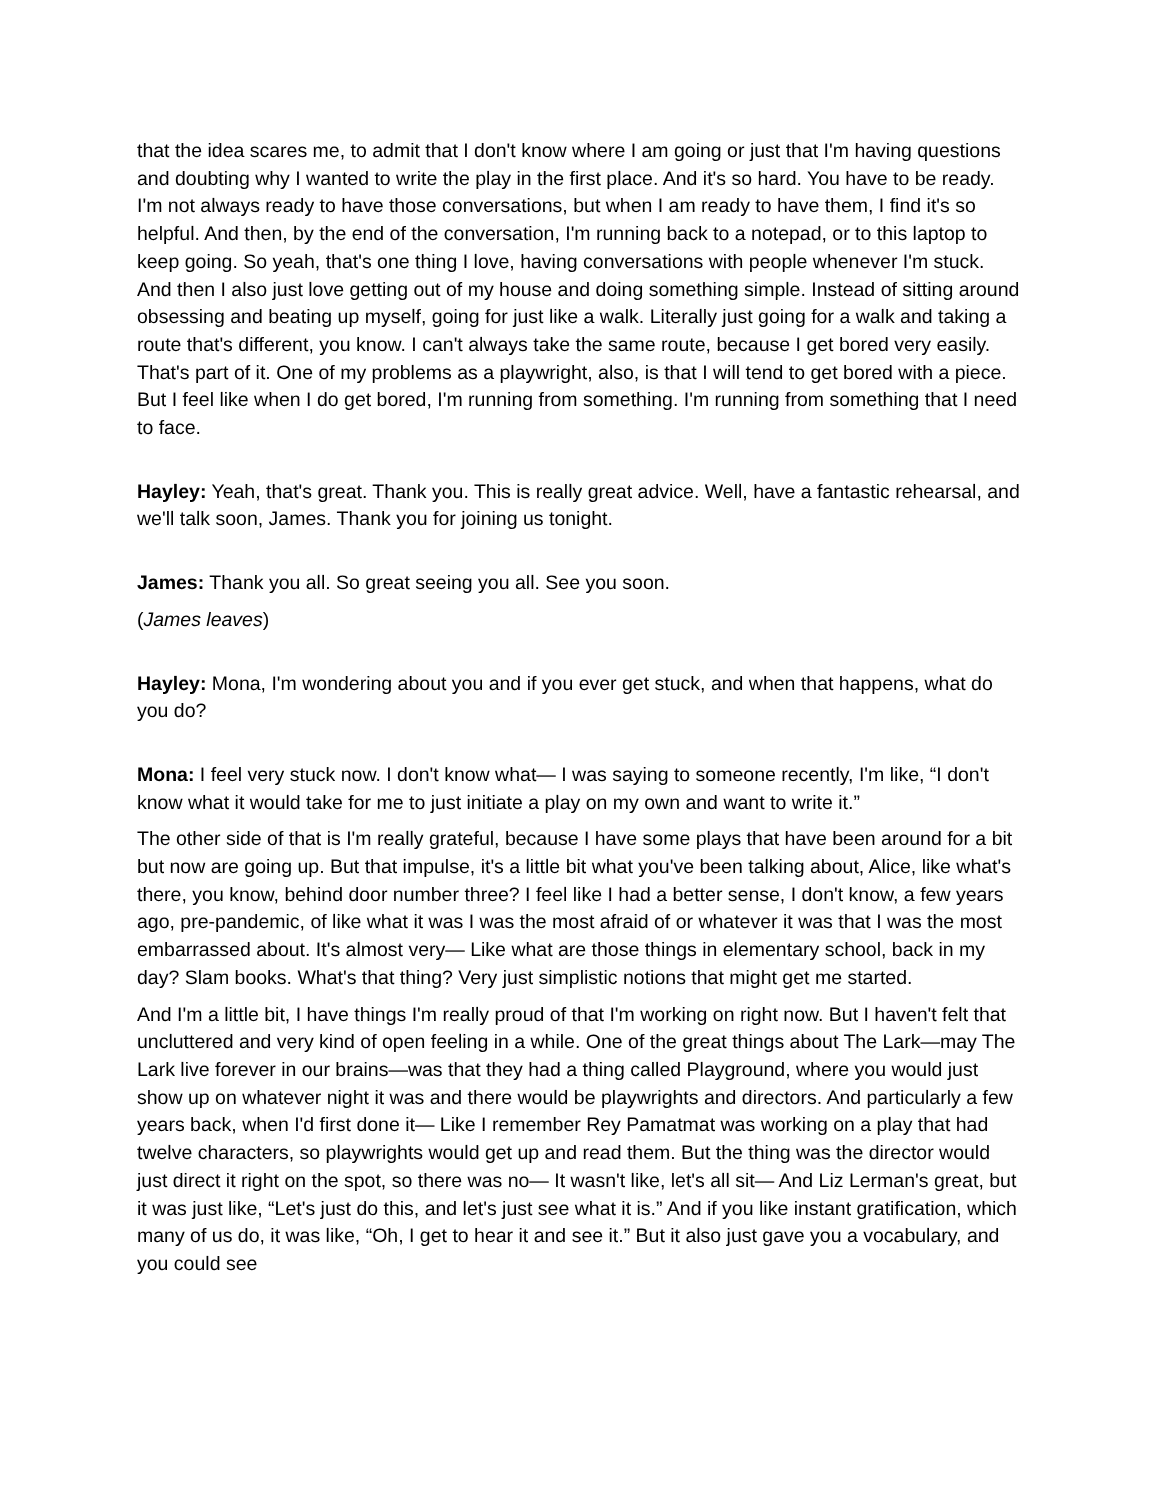that the idea scares me, to admit that I don't know where I am going or just that I'm having questions and doubting why I wanted to write the play in the first place. And it's so hard. You have to be ready. I'm not always ready to have those conversations, but when I am ready to have them, I find it's so helpful. And then, by the end of the conversation, I'm running back to a notepad, or to this laptop to keep going. So yeah, that's one thing I love, having conversations with people whenever I'm stuck. And then I also just love getting out of my house and doing something simple. Instead of sitting around obsessing and beating up myself, going for just like a walk. Literally just going for a walk and taking a route that's different, you know. I can't always take the same route, because I get bored very easily. That's part of it. One of my problems as a playwright, also, is that I will tend to get bored with a piece. But I feel like when I do get bored, I'm running from something. I'm running from something that I need to face.
Hayley: Yeah, that's great. Thank you. This is really great advice. Well, have a fantastic rehearsal, and we'll talk soon, James. Thank you for joining us tonight.
James: Thank you all. So great seeing you all. See you soon.
(James leaves)
Hayley: Mona, I'm wondering about you and if you ever get stuck, and when that happens, what do you do?
Mona: I feel very stuck now. I don't know what— I was saying to someone recently, I'm like, “I don't know what it would take for me to just initiate a play on my own and want to write it.”
The other side of that is I'm really grateful, because I have some plays that have been around for a bit but now are going up. But that impulse, it's a little bit what you've been talking about, Alice, like what's there, you know, behind door number three? I feel like I had a better sense, I don't know, a few years ago, pre-pandemic, of like what it was I was the most afraid of or whatever it was that I was the most embarrassed about. It's almost very— Like what are those things in elementary school, back in my day? Slam books. What's that thing? Very just simplistic notions that might get me started.
And I'm a little bit, I have things I'm really proud of that I'm working on right now. But I haven't felt that uncluttered and very kind of open feeling in a while. One of the great things about The Lark—may The Lark live forever in our brains—was that they had a thing called Playground, where you would just show up on whatever night it was and there would be playwrights and directors. And particularly a few years back, when I'd first done it— Like I remember Rey Pamatmat was working on a play that had twelve characters, so playwrights would get up and read them. But the thing was the director would just direct it right on the spot, so there was no— It wasn't like, let's all sit— And Liz Lerman's great, but it was just like, “Let's just do this, and let's just see what it is.” And if you like instant gratification, which many of us do, it was like, “Oh, I get to hear it and see it.” But it also just gave you a vocabulary, and you could see